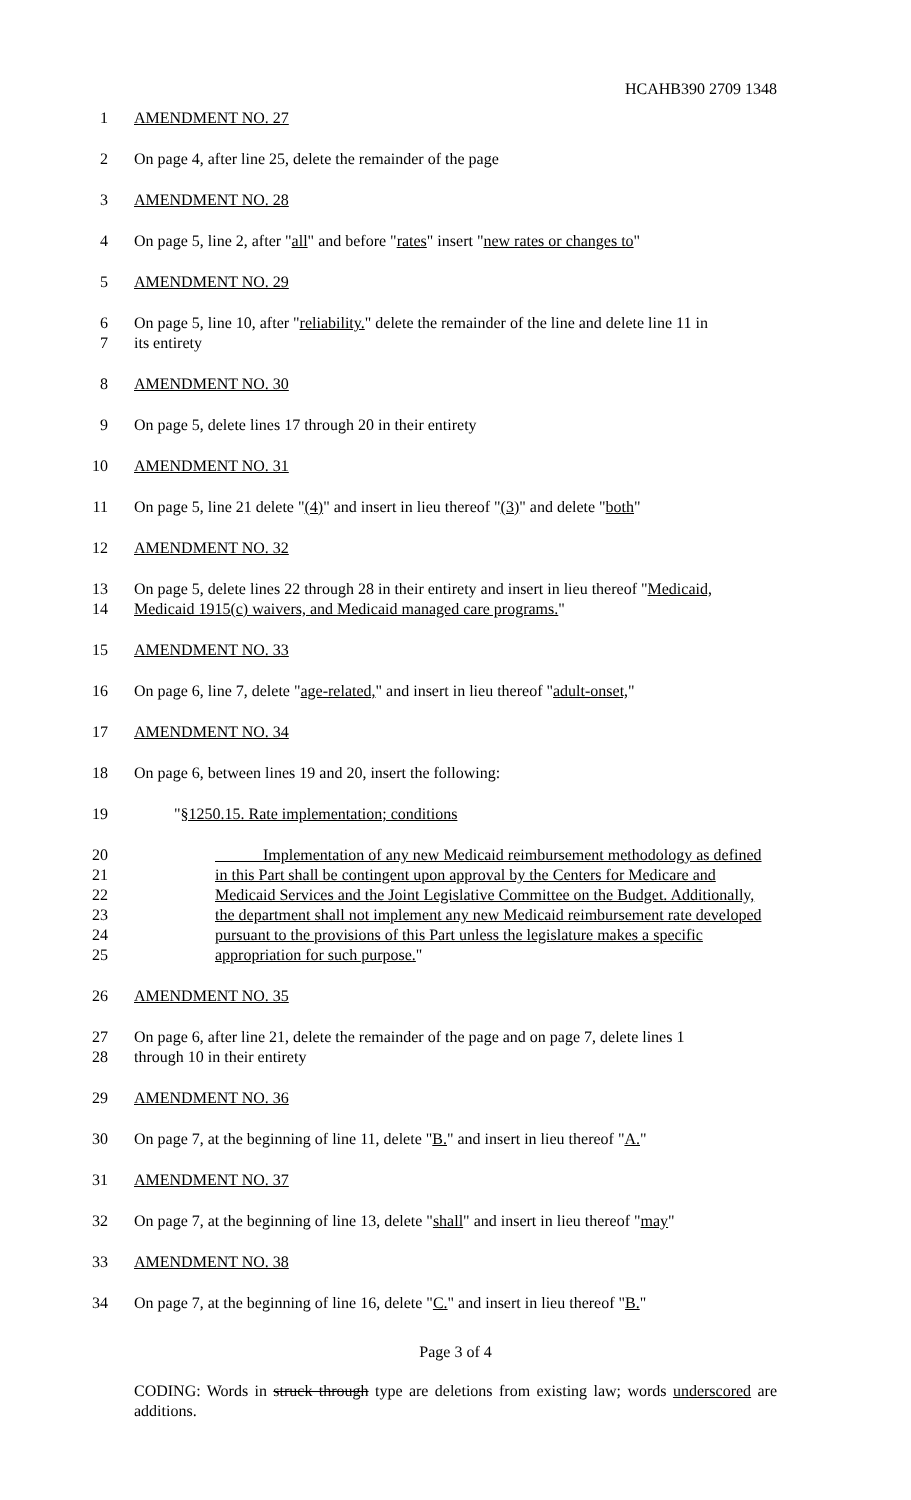HCAHB390 2709 1348
1 AMENDMENT NO. 27
2 On page 4, after line 25, delete the remainder of the page
3 AMENDMENT NO. 28
4 On page 5, line 2, after "all" and before "rates" insert "new rates or changes to"
5 AMENDMENT NO. 29
6 On page 5, line 10, after "reliability." delete the remainder of the line and delete line 11 in
7 its entirety
8 AMENDMENT NO. 30
9 On page 5, delete lines 17 through 20 in their entirety
10 AMENDMENT NO. 31
11 On page 5, line 21 delete "(4)" and insert in lieu thereof "(3)" and delete "both"
12 AMENDMENT NO. 32
13 On page 5, delete lines 22 through 28 in their entirety and insert in lieu thereof "Medicaid,
14 Medicaid 1915(c) waivers, and Medicaid managed care programs."
15 AMENDMENT NO. 33
16 On page 6, line 7, delete "age-related," and insert in lieu thereof "adult-onset,"
17 AMENDMENT NO. 34
18 On page 6, between lines 19 and 20, insert the following:
19 "§1250.15. Rate implementation; conditions
20 Implementation of any new Medicaid reimbursement methodology as defined
21 in this Part shall be contingent upon approval by the Centers for Medicare and
22 Medicaid Services and the Joint Legislative Committee on the Budget. Additionally,
23 the department shall not implement any new Medicaid reimbursement rate developed
24 pursuant to the provisions of this Part unless the legislature makes a specific
25 appropriation for such purpose."
26 AMENDMENT NO. 35
27 On page 6, after line 21, delete the remainder of the page and on page 7, delete lines 1
28 through 10 in their entirety
29 AMENDMENT NO. 36
30 On page 7, at the beginning of line 11, delete "B." and insert in lieu thereof "A."
31 AMENDMENT NO. 37
32 On page 7, at the beginning of line 13, delete "shall" and insert in lieu thereof "may"
33 AMENDMENT NO. 38
34 On page 7, at the beginning of line 16, delete "C." and insert in lieu thereof "B."
Page 3 of 4
CODING: Words in struck through type are deletions from existing law; words underscored are additions.